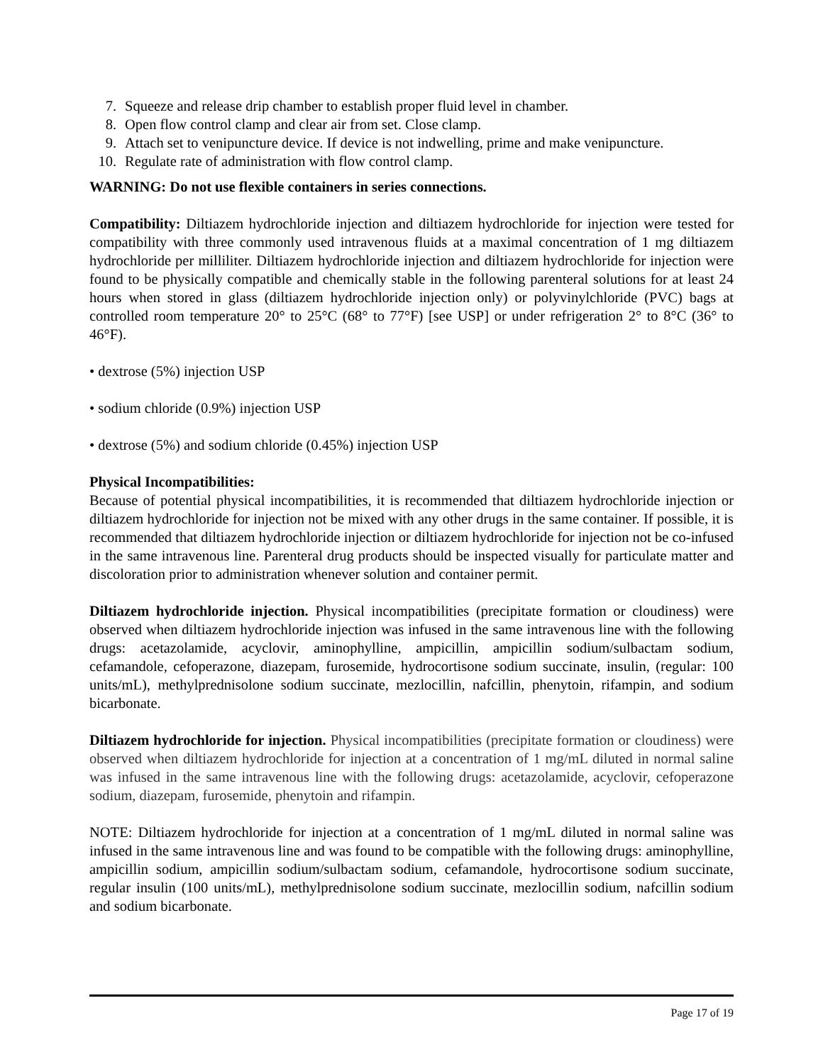7. Squeeze and release drip chamber to establish proper fluid level in chamber.
8. Open flow control clamp and clear air from set. Close clamp.
9. Attach set to venipuncture device. If device is not indwelling, prime and make venipuncture.
10. Regulate rate of administration with flow control clamp.
WARNING: Do not use flexible containers in series connections.
Compatibility: Diltiazem hydrochloride injection and diltiazem hydrochloride for injection were tested for compatibility with three commonly used intravenous fluids at a maximal concentration of 1 mg diltiazem hydrochloride per milliliter. Diltiazem hydrochloride injection and diltiazem hydrochloride for injection were found to be physically compatible and chemically stable in the following parenteral solutions for at least 24 hours when stored in glass (diltiazem hydrochloride injection only) or polyvinylchloride (PVC) bags at controlled room temperature 20° to 25°C (68° to 77°F) [see USP] or under refrigeration 2° to 8°C (36° to 46°F).
• dextrose (5%) injection USP
• sodium chloride (0.9%) injection USP
• dextrose (5%) and sodium chloride (0.45%) injection USP
Physical Incompatibilities:
Because of potential physical incompatibilities, it is recommended that diltiazem hydrochloride injection or diltiazem hydrochloride for injection not be mixed with any other drugs in the same container. If possible, it is recommended that diltiazem hydrochloride injection or diltiazem hydrochloride for injection not be co-infused in the same intravenous line. Parenteral drug products should be inspected visually for particulate matter and discoloration prior to administration whenever solution and container permit.
Diltiazem hydrochloride injection. Physical incompatibilities (precipitate formation or cloudiness) were observed when diltiazem hydrochloride injection was infused in the same intravenous line with the following drugs: acetazolamide, acyclovir, aminophylline, ampicillin, ampicillin sodium/sulbactam sodium, cefamandole, cefoperazone, diazepam, furosemide, hydrocortisone sodium succinate, insulin, (regular: 100 units/mL), methylprednisolone sodium succinate, mezlocillin, nafcillin, phenytoin, rifampin, and sodium bicarbonate.
Diltiazem hydrochloride for injection. Physical incompatibilities (precipitate formation or cloudiness) were observed when diltiazem hydrochloride for injection at a concentration of 1 mg/mL diluted in normal saline was infused in the same intravenous line with the following drugs: acetazolamide, acyclovir, cefoperazone sodium, diazepam, furosemide, phenytoin and rifampin.
NOTE: Diltiazem hydrochloride for injection at a concentration of 1 mg/mL diluted in normal saline was infused in the same intravenous line and was found to be compatible with the following drugs: aminophylline, ampicillin sodium, ampicillin sodium/sulbactam sodium, cefamandole, hydrocortisone sodium succinate, regular insulin (100 units/mL), methylprednisolone sodium succinate, mezlocillin sodium, nafcillin sodium and sodium bicarbonate.
Page 17 of 19